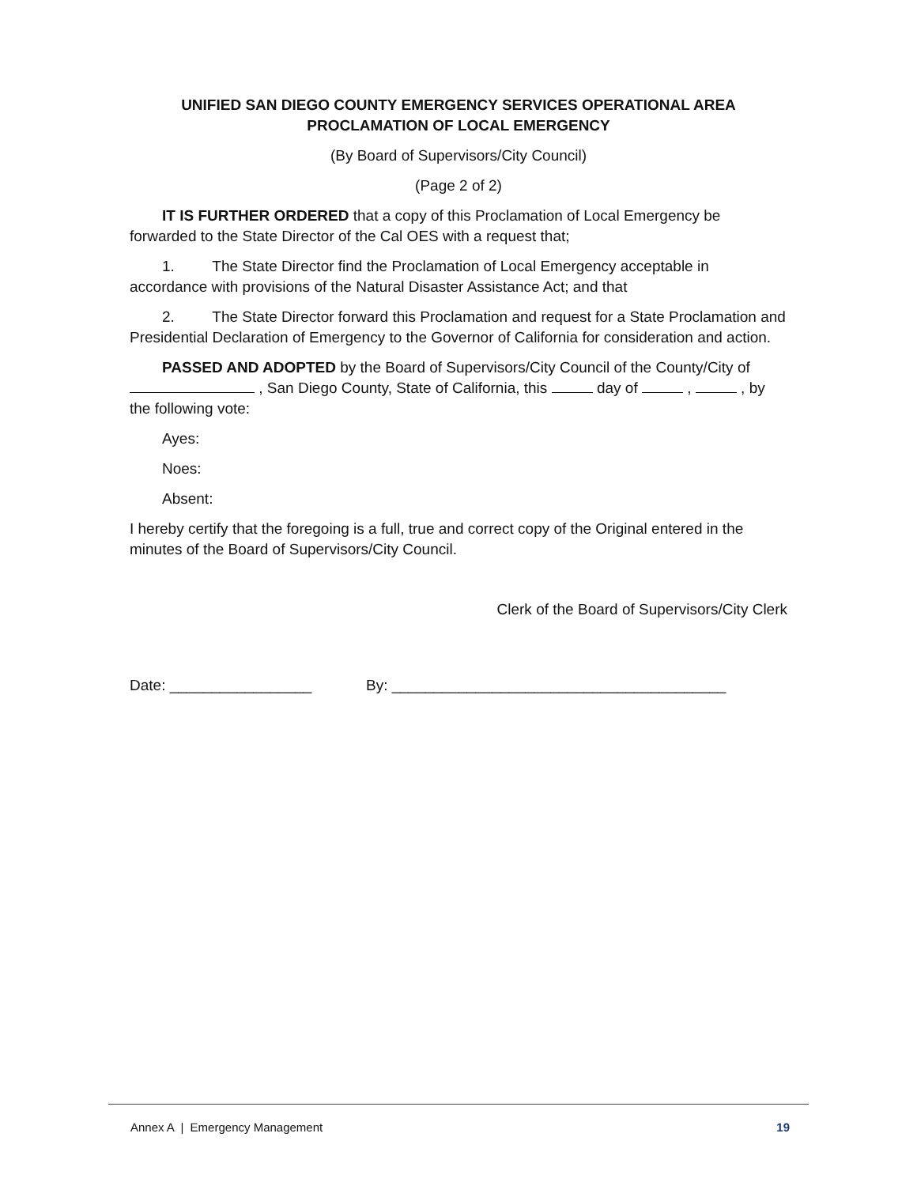UNIFIED SAN DIEGO COUNTY EMERGENCY SERVICES OPERATIONAL AREA
PROCLAMATION OF LOCAL EMERGENCY
(By Board of Supervisors/City Council)
(Page 2 of 2)
IT IS FURTHER ORDERED that a copy of this Proclamation of Local Emergency be forwarded to the State Director of the Cal OES with a request that;
1. The State Director find the Proclamation of Local Emergency acceptable in accordance with provisions of the Natural Disaster Assistance Act; and that
2. The State Director forward this Proclamation and request for a State Proclamation and Presidential Declaration of Emergency to the Governor of California for consideration and action.
PASSED AND ADOPTED by the Board of Supervisors/City Council of the County/City of , San Diego County, State of California, this day of , , by the following vote:
Ayes:
Noes:
Absent:
I hereby certify that the foregoing is a full, true and correct copy of the Original entered in the minutes of the Board of Supervisors/City Council.
Clerk of the Board of Supervisors/City Clerk
Date: _________________ By: ________________________________________
Annex A | Emergency Management 19